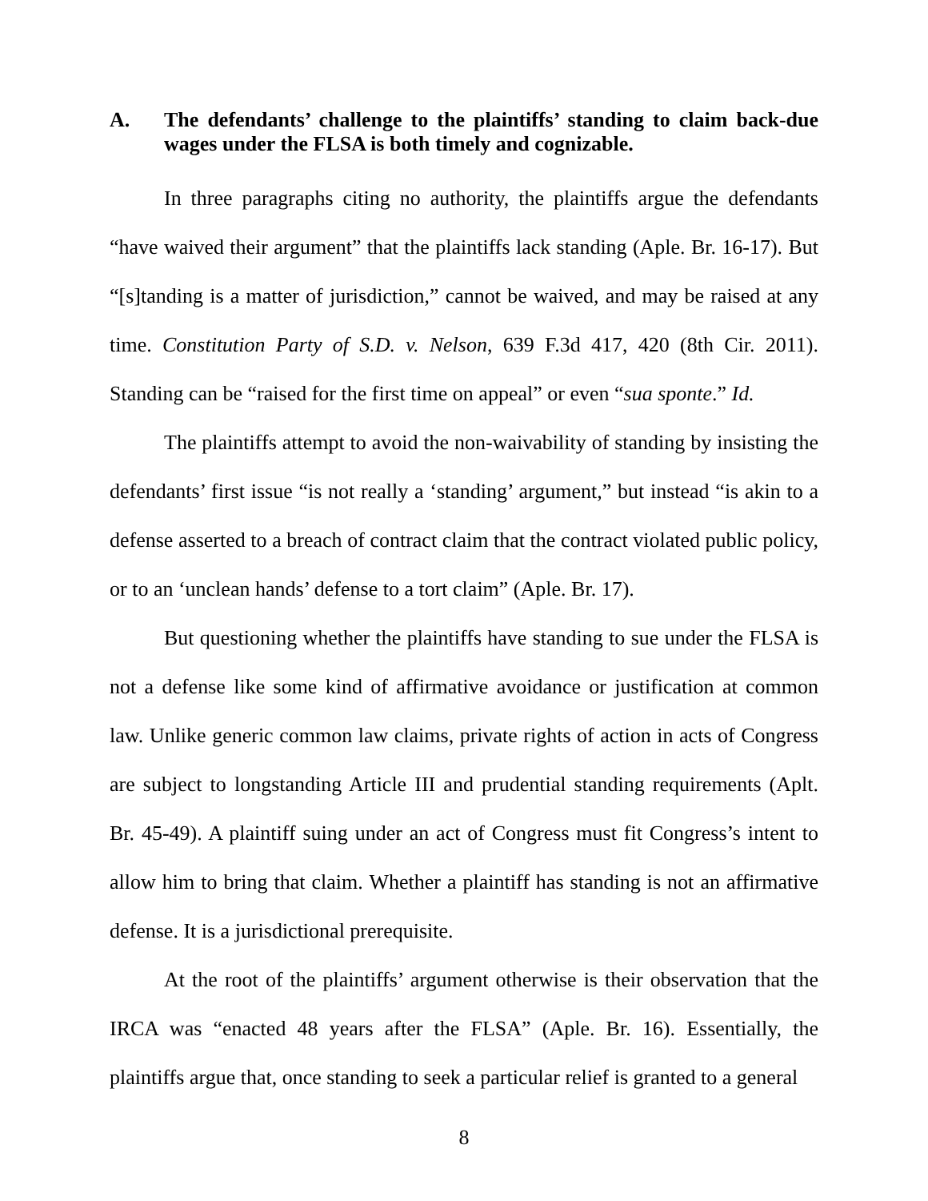A. The defendants’ challenge to the plaintiffs’ standing to claim back-due wages under the FLSA is both timely and cognizable.
In three paragraphs citing no authority, the plaintiffs argue the defendants “have waived their argument” that the plaintiffs lack standing (Aple. Br. 16-17). But “[s]tanding is a matter of jurisdiction,” cannot be waived, and may be raised at any time. Constitution Party of S.D. v. Nelson, 639 F.3d 417, 420 (8th Cir. 2011). Standing can be “raised for the first time on appeal” or even “sua sponte.” Id.
The plaintiffs attempt to avoid the non-waivability of standing by insisting the defendants’ first issue “is not really a ‘standing’ argument,” but instead “is akin to a defense asserted to a breach of contract claim that the contract violated public policy, or to an ‘unclean hands’ defense to a tort claim” (Aple. Br. 17).
But questioning whether the plaintiffs have standing to sue under the FLSA is not a defense like some kind of affirmative avoidance or justification at common law. Unlike generic common law claims, private rights of action in acts of Congress are subject to longstanding Article III and prudential standing requirements (Aplt. Br. 45-49). A plaintiff suing under an act of Congress must fit Congress’s intent to allow him to bring that claim. Whether a plaintiff has standing is not an affirmative defense. It is a jurisdictional prerequisite.
At the root of the plaintiffs’ argument otherwise is their observation that the IRCA was “enacted 48 years after the FLSA” (Aple. Br. 16). Essentially, the plaintiffs argue that, once standing to seek a particular relief is granted to a general
8